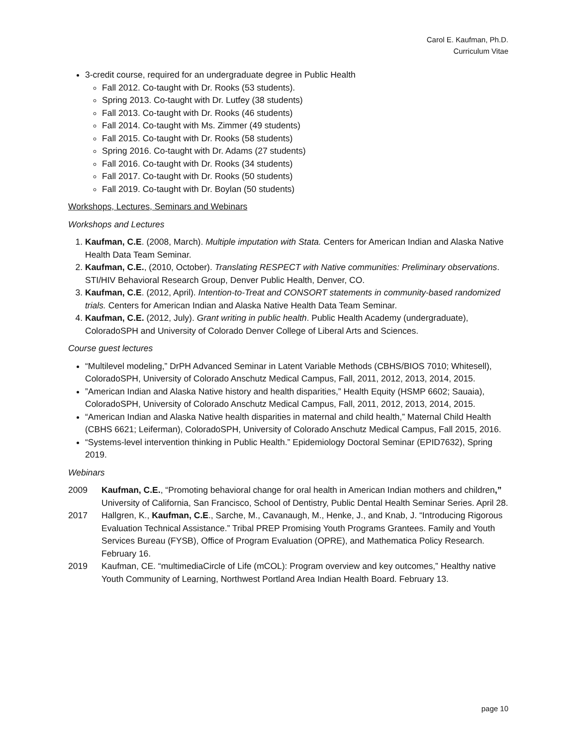Carol E. Kaufman, Ph.D.
Curriculum Vitae
3-credit course, required for an undergraduate degree in Public Health
Fall 2012. Co-taught with Dr. Rooks (53 students).
Spring 2013. Co-taught with Dr. Lutfey (38 students)
Fall 2013. Co-taught with Dr. Rooks (46 students)
Fall 2014. Co-taught with Ms. Zimmer (49 students)
Fall 2015. Co-taught with Dr. Rooks (58 students)
Spring 2016. Co-taught with Dr. Adams (27 students)
Fall 2016. Co-taught with Dr. Rooks (34 students)
Fall 2017. Co-taught with Dr. Rooks (50 students)
Fall 2019. Co-taught with Dr. Boylan (50 students)
Workshops, Lectures, Seminars and Webinars
Workshops and Lectures
1. Kaufman, C.E. (2008, March). Multiple imputation with Stata. Centers for American Indian and Alaska Native Health Data Team Seminar.
2. Kaufman, C.E., (2010, October). Translating RESPECT with Native communities: Preliminary observations. STI/HIV Behavioral Research Group, Denver Public Health, Denver, CO.
3. Kaufman, C.E. (2012, April). Intention-to-Treat and CONSORT statements in community-based randomized trials. Centers for American Indian and Alaska Native Health Data Team Seminar.
4. Kaufman, C.E. (2012, July). Grant writing in public health. Public Health Academy (undergraduate), ColoradoSPH and University of Colorado Denver College of Liberal Arts and Sciences.
Course guest lectures
“Multilevel modeling,” DrPH Advanced Seminar in Latent Variable Methods (CBHS/BIOS 7010; Whitesell), ColoradoSPH, University of Colorado Anschutz Medical Campus, Fall, 2011, 2012, 2013, 2014, 2015.
”American Indian and Alaska Native history and health disparities,” Health Equity (HSMP 6602; Sauaia), ColoradoSPH, University of Colorado Anschutz Medical Campus, Fall, 2011, 2012, 2013, 2014, 2015.
“American Indian and Alaska Native health disparities in maternal and child health,” Maternal Child Health (CBHS 6621; Leiferman), ColoradoSPH, University of Colorado Anschutz Medical Campus, Fall 2015, 2016.
“Systems-level intervention thinking in Public Health.” Epidemiology Doctoral Seminar (EPID7632), Spring 2019.
Webinars
2009 Kaufman, C.E., “Promoting behavioral change for oral health in American Indian mothers and children,” University of California, San Francisco, School of Dentistry, Public Dental Health Seminar Series. April 28.
2017 Hallgren, K., Kaufman, C.E., Sarche, M., Cavanaugh, M., Henke, J., and Knab, J. “Introducing Rigorous Evaluation Technical Assistance.” Tribal PREP Promising Youth Programs Grantees. Family and Youth Services Bureau (FYSB), Office of Program Evaluation (OPRE), and Mathematica Policy Research. February 16.
2019 Kaufman, CE. “multimediaCircle of Life (mCOL): Program overview and key outcomes,” Healthy native Youth Community of Learning, Northwest Portland Area Indian Health Board. February 13.
page 10